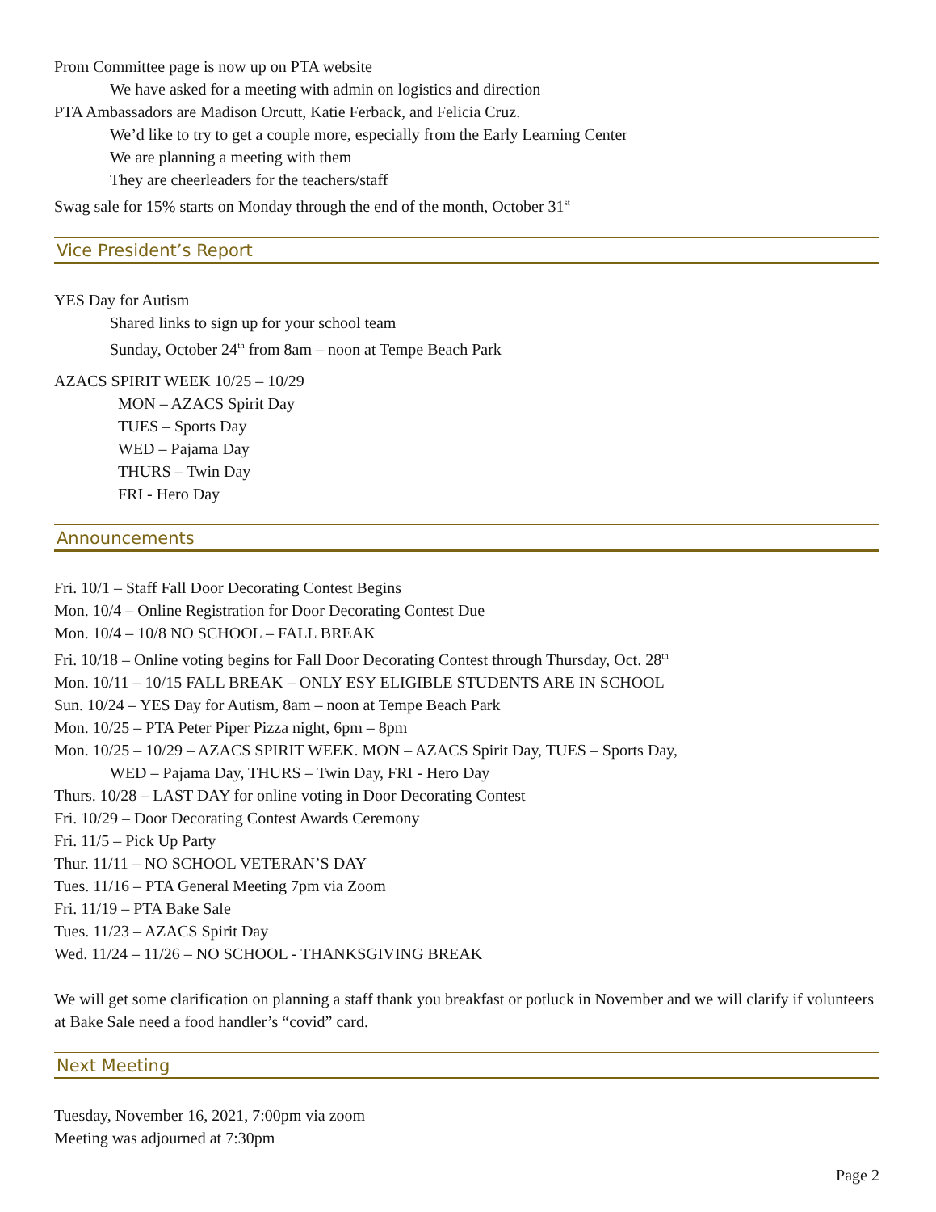Prom Committee page is now up on PTA website
We have asked for a meeting with admin on logistics and direction
PTA Ambassadors are Madison Orcutt, Katie Ferback, and Felicia Cruz.
We’d like to try to get a couple more, especially from the Early Learning Center
We are planning a meeting with them
They are cheerleaders for the teachers/staff
Swag sale for 15% starts on Monday through the end of the month, October 31<sup>st</sup>
Vice President’s Report
YES Day for Autism
Shared links to sign up for your school team
Sunday, October 24<sup>th</sup> from 8am – noon at Tempe Beach Park
AZACS SPIRIT WEEK 10/25 – 10/29
MON – AZACS Spirit Day
TUES – Sports Day
WED – Pajama Day
THURS – Twin Day
FRI - Hero Day
Announcements
Fri. 10/1 – Staff Fall Door Decorating Contest Begins
Mon. 10/4 – Online Registration for Door Decorating Contest Due
Mon. 10/4 – 10/8 NO SCHOOL – FALL BREAK
Fri. 10/18 – Online voting begins for Fall Door Decorating Contest through Thursday, Oct. 28<sup>th</sup>
Mon. 10/11 – 10/15 FALL BREAK – ONLY ESY ELIGIBLE STUDENTS ARE IN SCHOOL
Sun. 10/24 – YES Day for Autism, 8am – noon at Tempe Beach Park
Mon. 10/25 – PTA Peter Piper Pizza night, 6pm – 8pm
Mon. 10/25 – 10/29 – AZACS SPIRIT WEEK. MON – AZACS Spirit Day, TUES – Sports Day,
WED – Pajama Day, THURS – Twin Day, FRI - Hero Day
Thurs. 10/28 – LAST DAY for online voting in Door Decorating Contest
Fri. 10/29 – Door Decorating Contest Awards Ceremony
Fri. 11/5 – Pick Up Party
Thur. 11/11 – NO SCHOOL VETERAN’S DAY
Tues. 11/16 – PTA General Meeting 7pm via Zoom
Fri. 11/19 – PTA Bake Sale
Tues. 11/23 – AZACS Spirit Day
Wed. 11/24 – 11/26 – NO SCHOOL - THANKSGIVING BREAK
We will get some clarification on planning a staff thank you breakfast or potluck in November and we will clarify if volunteers at Bake Sale need a food handler’s “covid” card.
Next Meeting
Tuesday, November 16, 2021, 7:00pm via zoom
Meeting was adjourned at 7:30pm
Page 2